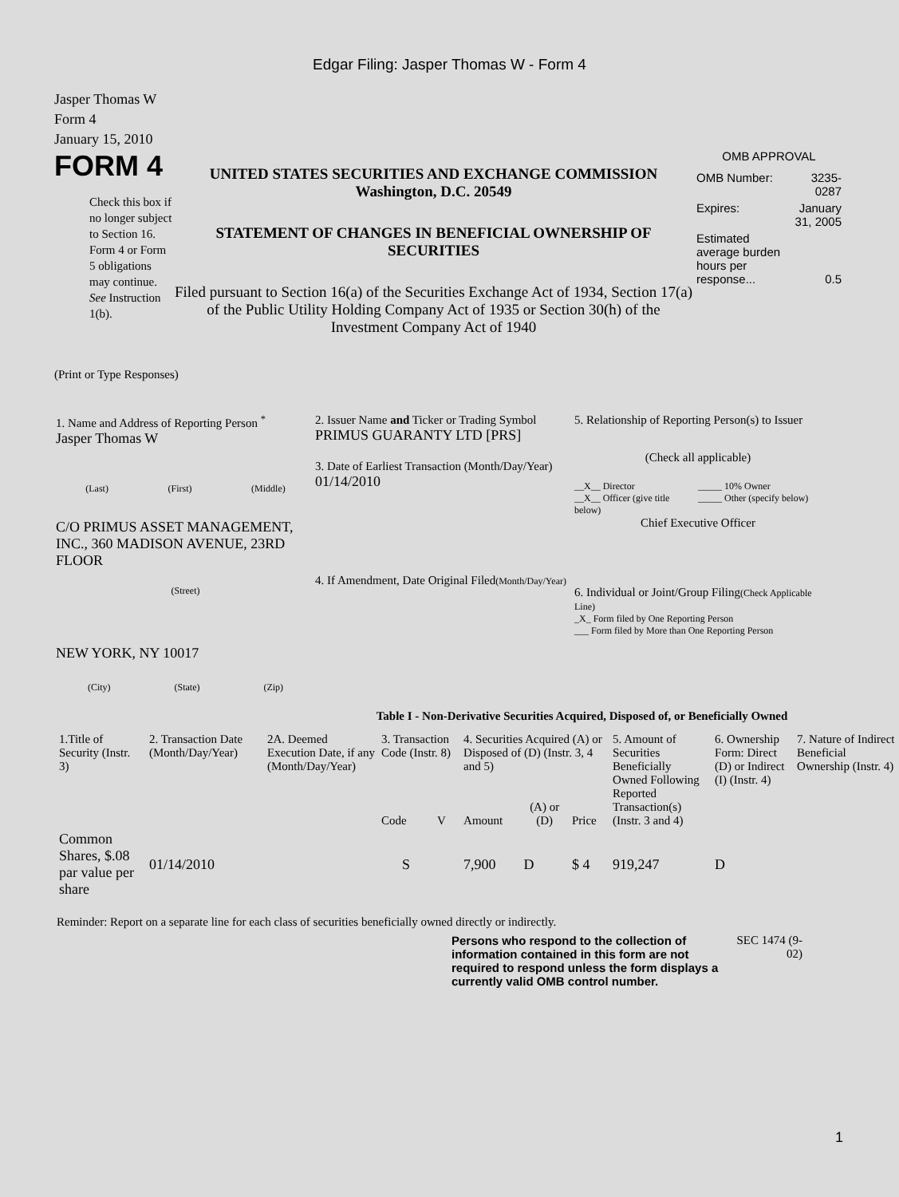Edgar Filing: Jasper Thomas W - Form 4
Jasper Thomas W
Form 4
January 15, 2010
FORM 4
Check this box if no longer subject to Section 16. Form 4 or Form 5 obligations may continue. See Instruction 1(b).
UNITED STATES SECURITIES AND EXCHANGE COMMISSION
Washington, D.C. 20549
STATEMENT OF CHANGES IN BENEFICIAL OWNERSHIP OF SECURITIES
Filed pursuant to Section 16(a) of the Securities Exchange Act of 1934, Section 17(a) of the Public Utility Holding Company Act of 1935 or Section 30(h) of the Investment Company Act of 1940
OMB APPROVAL
| OMB Number: | 3235-0287 |
| Expires: | January 31, 2005 |
| Estimated average burden hours per response... | 0.5 |
(Print or Type Responses)
1. Name and Address of Reporting Person <sup>*</sup>
Jasper Thomas W
(Last) (First) (Middle)
C/O PRIMUS ASSET MANAGEMENT, INC., 360 MADISON AVENUE, 23RD FLOOR
(Street)
NEW YORK, NY 10017
(City) (State) (Zip)
2. Issuer Name and Ticker or Trading Symbol
PRIMUS GUARANTY LTD [PRS]
3. Date of Earliest Transaction (Month/Day/Year)
01/14/2010
4. If Amendment, Date Original Filed(Month/Day/Year)
5. Relationship of Reporting Person(s) to Issuer
(Check all applicable)
__X__ Director _____ 10% Owner __X__ Officer (give title below) _____ Other (specify below)
Chief Executive Officer
6. Individual or Joint/Group Filing(Check Applicable Line)
_X_ Form filed by One Reporting Person
___ Form filed by More than One Reporting Person
Table I - Non-Derivative Securities Acquired, Disposed of, or Beneficially Owned
| 1.Title of Security (Instr. 3) | 2. Transaction Date (Month/Day/Year) | 2A. Deemed Execution Date, if any (Month/Day/Year) | 3. Transaction Code (Instr. 8) | | 4. Securities Acquired (A) or Disposed of (D) (Instr. 3, 4 and 5) | | | 5. Amount of Securities Beneficially Owned Following Reported Transaction(s) (Instr. 3 and 4) | 6. Ownership Form: Direct (D) or Indirect (I) (Instr. 4) | 7. Nature of Indirect Beneficial Ownership (Instr. 4) |
| | | | Code | V | Amount | (A) or (D) | Price | | | |
| Common Shares, $.08 par value per share | 01/14/2010 | | S | | 7,900 | D | $ 4 | 919,247 | D | |
Reminder: Report on a separate line for each class of securities beneficially owned directly or indirectly.
Persons who respond to the collection of information contained in this form are not required to respond unless the form displays a currently valid OMB control number.
SEC 1474 (9-02)
1